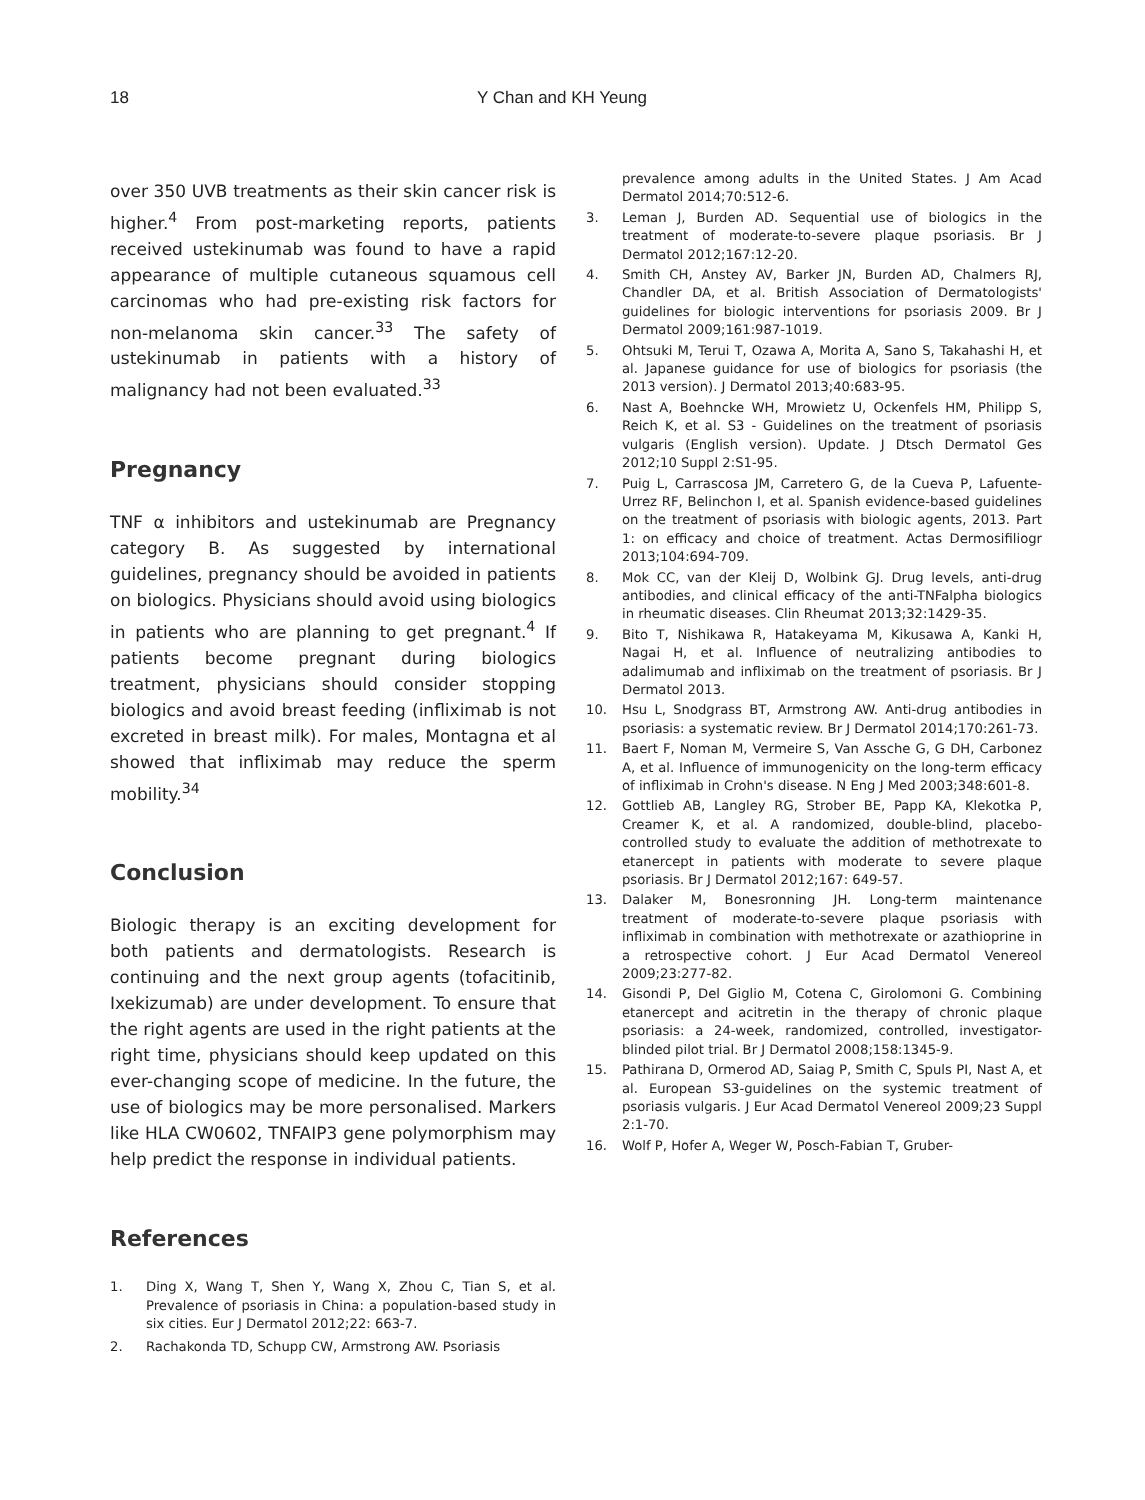18 Y Chan and KH Yeung
over 350 UVB treatments as their skin cancer risk is higher.<sup>4</sup> From post-marketing reports, patients received ustekinumab was found to have a rapid appearance of multiple cutaneous squamous cell carcinomas who had pre-existing risk factors for non-melanoma skin cancer.<sup>33</sup> The safety of ustekinumab in patients with a history of malignancy had not been evaluated.<sup>33</sup>
Pregnancy
TNF α inhibitors and ustekinumab are Pregnancy category B. As suggested by international guidelines, pregnancy should be avoided in patients on biologics. Physicians should avoid using biologics in patients who are planning to get pregnant.<sup>4</sup> If patients become pregnant during biologics treatment, physicians should consider stopping biologics and avoid breast feeding (infliximab is not excreted in breast milk). For males, Montagna et al showed that infliximab may reduce the sperm mobility.<sup>34</sup>
Conclusion
Biologic therapy is an exciting development for both patients and dermatologists. Research is continuing and the next group agents (tofacitinib, Ixekizumab) are under development. To ensure that the right agents are used in the right patients at the right time, physicians should keep updated on this ever-changing scope of medicine. In the future, the use of biologics may be more personalised. Markers like HLA CW0602, TNFAIP3 gene polymorphism may help predict the response in individual patients.
References
1. Ding X, Wang T, Shen Y, Wang X, Zhou C, Tian S, et al. Prevalence of psoriasis in China: a population-based study in six cities. Eur J Dermatol 2012;22: 663-7.
2. Rachakonda TD, Schupp CW, Armstrong AW. Psoriasis
prevalence among adults in the United States. J Am Acad Dermatol 2014;70:512-6.
3. Leman J, Burden AD. Sequential use of biologics in the treatment of moderate-to-severe plaque psoriasis. Br J Dermatol 2012;167:12-20.
4. Smith CH, Anstey AV, Barker JN, Burden AD, Chalmers RJ, Chandler DA, et al. British Association of Dermatologists' guidelines for biologic interventions for psoriasis 2009. Br J Dermatol 2009;161:987-1019.
5. Ohtsuki M, Terui T, Ozawa A, Morita A, Sano S, Takahashi H, et al. Japanese guidance for use of biologics for psoriasis (the 2013 version). J Dermatol 2013;40:683-95.
6. Nast A, Boehncke WH, Mrowietz U, Ockenfels HM, Philipp S, Reich K, et al. S3 - Guidelines on the treatment of psoriasis vulgaris (English version). Update. J Dtsch Dermatol Ges 2012;10 Suppl 2:S1-95.
7. Puig L, Carrascosa JM, Carretero G, de la Cueva P, Lafuente-Urrez RF, Belinchon I, et al. Spanish evidence-based guidelines on the treatment of psoriasis with biologic agents, 2013. Part 1: on efficacy and choice of treatment. Actas Dermosifiliogr 2013;104:694-709.
8. Mok CC, van der Kleij D, Wolbink GJ. Drug levels, anti-drug antibodies, and clinical efficacy of the anti-TNFalpha biologics in rheumatic diseases. Clin Rheumat 2013;32:1429-35.
9. Bito T, Nishikawa R, Hatakeyama M, Kikusawa A, Kanki H, Nagai H, et al. Influence of neutralizing antibodies to adalimumab and infliximab on the treatment of psoriasis. Br J Dermatol 2013.
10. Hsu L, Snodgrass BT, Armstrong AW. Anti-drug antibodies in psoriasis: a systematic review. Br J Dermatol 2014;170:261-73.
11. Baert F, Noman M, Vermeire S, Van Assche G, G DH, Carbonez A, et al. Influence of immunogenicity on the long-term efficacy of infliximab in Crohn's disease. N Eng J Med 2003;348:601-8.
12. Gottlieb AB, Langley RG, Strober BE, Papp KA, Klekotka P, Creamer K, et al. A randomized, double-blind, placebo-controlled study to evaluate the addition of methotrexate to etanercept in patients with moderate to severe plaque psoriasis. Br J Dermatol 2012;167: 649-57.
13. Dalaker M, Bonesronning JH. Long-term maintenance treatment of moderate-to-severe plaque psoriasis with infliximab in combination with methotrexate or azathioprine in a retrospective cohort. J Eur Acad Dermatol Venereol 2009;23:277-82.
14. Gisondi P, Del Giglio M, Cotena C, Girolomoni G. Combining etanercept and acitretin in the therapy of chronic plaque psoriasis: a 24-week, randomized, controlled, investigator-blinded pilot trial. Br J Dermatol 2008;158:1345-9.
15. Pathirana D, Ormerod AD, Saiag P, Smith C, Spuls PI, Nast A, et al. European S3-guidelines on the systemic treatment of psoriasis vulgaris. J Eur Acad Dermatol Venereol 2009;23 Suppl 2:1-70.
16. Wolf P, Hofer A, Weger W, Posch-Fabian T, Gruber-